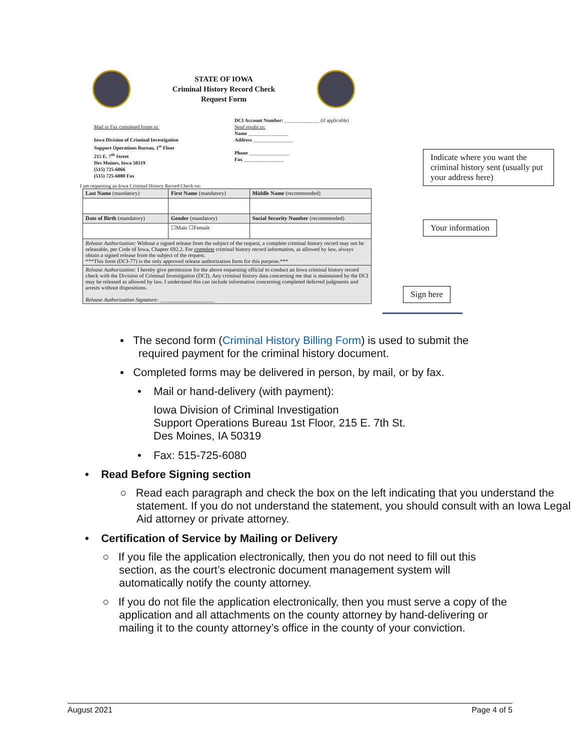STATE OF IOWA
Criminal History Record Check
Request Form
Mail or Fax completed forms to:
Iowa Division of Criminal Investigation
Support Operations Bureau, 1<sup>st</sup> Floor
215 E. 7<sup>th</sup> Street
Des Moines, Iowa 50319
(515) 725-6066
(515) 725-6080 Fax
DCI Account Number: ______________ (if applicable)
Send results to:
Name ________________
Address ________________
Phone ________________
Fax ________________
I am requesting an Iowa Criminal History Record Check on:
| Last Name (mandatory) | First Name (mandatory) | Middle Name (recommended) |
| Date of Birth (mandatory) | Gender (mandatory) | Social Security Number (recommended) |
| | ☐Male ☐Female | |
| Release Authorization: Without a signed release from the subject of the request, a complete criminal history record may not be releasable, per Code of Iowa, Chapter 692.2. For complete criminal history record information, as allowed by law, always obtain a signed release from the subject of the request. ***This form (DCI-77) is the only approved release authorization form for this purpose.*** | | |
| Release Authorization: I hereby give permission for the above requesting official to conduct an Iowa criminal history record check with the Division of Criminal Investigation (DCI). Any criminal history data concerning me that is maintained by the DCI may be released as allowed by law. I understand this can include information concerning completed deferred judgments and arrests without dispositions. Release Authorization Signature: ____________________ | | |
Indicate where you want the criminal history sent (usually put your address here)
Your information
Sign here
▪ The second form (Criminal History Billing Form) is used to submit the
required payment for the criminal history document.
▪ Completed forms may be delivered in person, by mail, or by fax.
• Mail or hand-delivery (with payment):
Iowa Division of Criminal Investigation
Support Operations Bureau 1st Floor, 215 E. 7th St.
Des Moines, IA 50319
• Fax: 515-725-6080
• Read Before Signing section
○ Read each paragraph and check the box on the left indicating that you understand the statement. If you do not understand the statement, you should consult with an Iowa Legal Aid attorney or private attorney.
• Certification of Service by Mailing or Delivery
○ If you file the application electronically, then you do not need to fill out this section, as the court’s electronic document management system will automatically notify the county attorney.
○ If you do not file the application electronically, then you must serve a copy of the application and all attachments on the county attorney by hand-delivering or mailing it to the county attorney’s office in the county of your conviction.
August 2021 Page 4 of 5